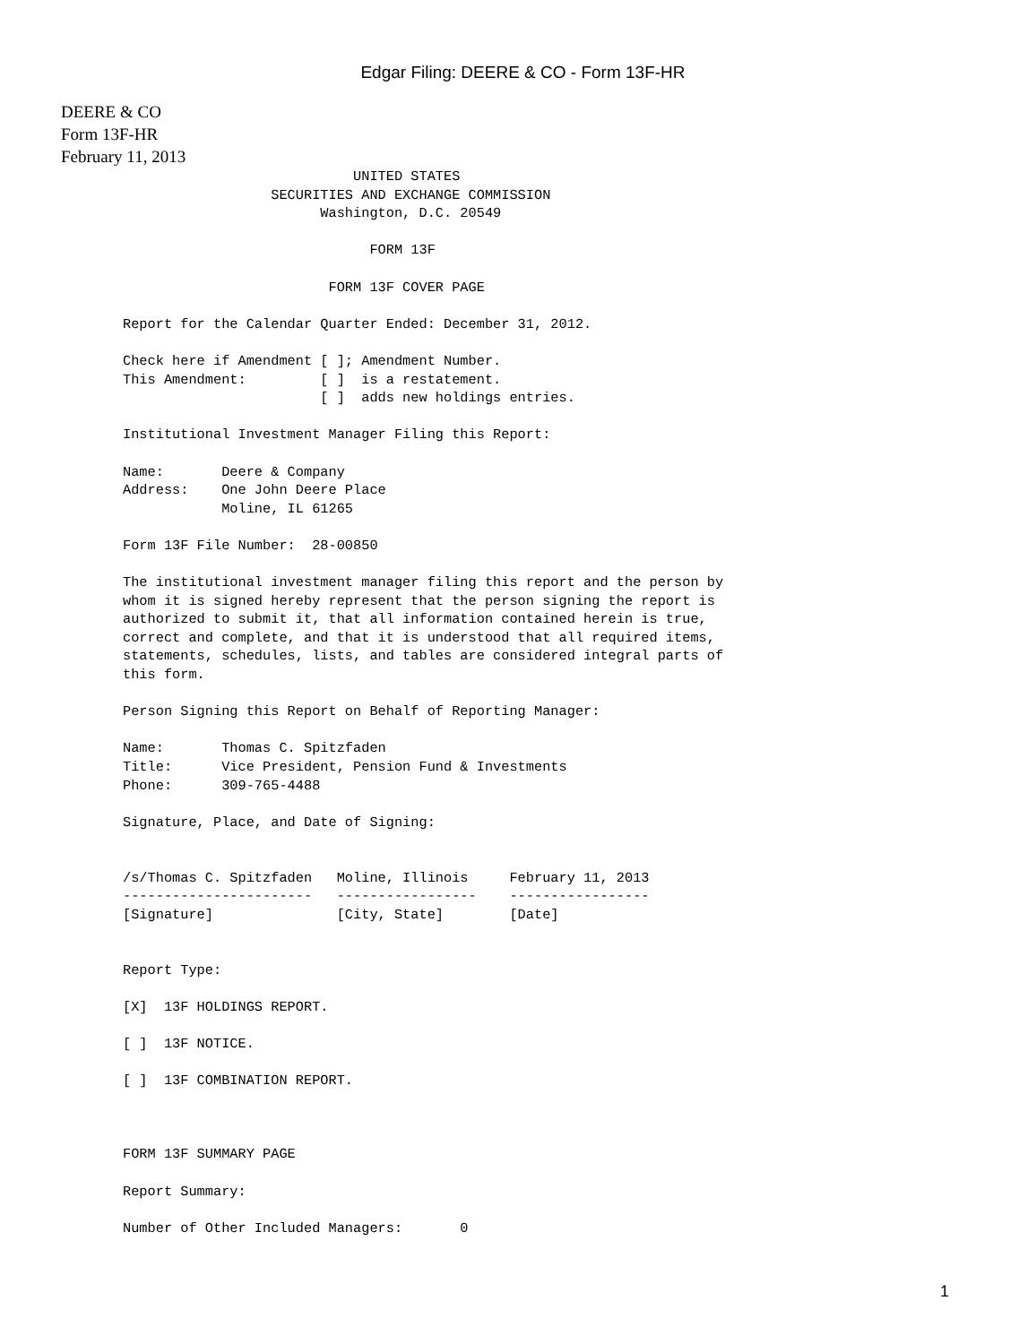Edgar Filing: DEERE & CO - Form 13F-HR
DEERE & CO
Form 13F-HR
February 11, 2013
                            UNITED STATES
                  SECURITIES AND EXCHANGE COMMISSION
                        Washington, D.C. 20549

                              FORM 13F

                         FORM 13F COVER PAGE

Report for the Calendar Quarter Ended: December 31, 2012.

Check here if Amendment [ ]; Amendment Number.
This Amendment:         [ ]  is a restatement.
                        [ ]  adds new holdings entries.

Institutional Investment Manager Filing this Report:

Name:       Deere & Company
Address:    One John Deere Place
            Moline, IL 61265

Form 13F File Number:  28-00850

The institutional investment manager filing this report and the person by
whom it is signed hereby represent that the person signing the report is
authorized to submit it, that all information contained herein is true,
correct and complete, and that it is understood that all required items,
statements, schedules, lists, and tables are considered integral parts of
this form.

Person Signing this Report on Behalf of Reporting Manager:

Name:       Thomas C. Spitzfaden
Title:      Vice President, Pension Fund & Investments
Phone:      309-765-4488

Signature, Place, and Date of Signing:


/s/Thomas C. Spitzfaden   Moline, Illinois     February 11, 2013
-----------------------   -----------------    -----------------
[Signature]               [City, State]        [Date]


Report Type:

[X]  13F HOLDINGS REPORT.

[ ]  13F NOTICE.

[ ]  13F COMBINATION REPORT.



FORM 13F SUMMARY PAGE

Report Summary:

Number of Other Included Managers:       0
1